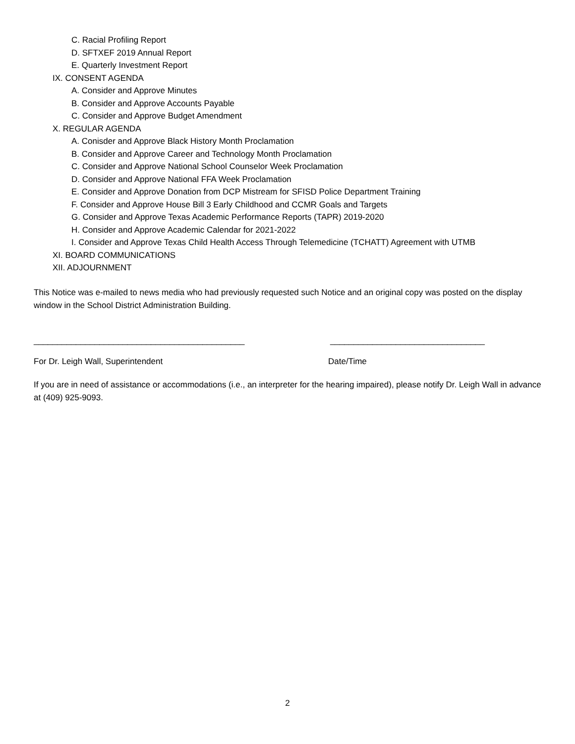C. Racial Profiling Report
D. SFTXEF 2019 Annual Report
E. Quarterly Investment Report
IX. CONSENT AGENDA
A. Consider and Approve Minutes
B. Consider and Approve Accounts Payable
C. Consider and Approve Budget Amendment
X. REGULAR AGENDA
A. Conisder and Approve Black History Month Proclamation
B. Consider and Approve Career and Technology Month Proclamation
C. Consider and Approve National School Counselor Week Proclamation
D. Consider and Approve National FFA Week Proclamation
E. Consider and Approve Donation from DCP Mistream for SFISD Police Department Training
F. Consider and Approve House Bill 3 Early Childhood and CCMR Goals and Targets
G. Consider and Approve Texas Academic Performance Reports (TAPR) 2019-2020
H. Consider and Approve Academic Calendar for 2021-2022
I. Consider and Approve Texas Child Health Access Through Telemedicine (TCHATT) Agreement with UTMB
XI. BOARD COMMUNICATIONS
XII. ADJOURNMENT
This Notice was e-mailed to news media who had previously requested such Notice and an original copy was posted on the display window in the School District Administration Building.
_____________________________________________ _________________________________
For Dr. Leigh Wall, Superintendent Date/Time
If you are in need of assistance or accommodations (i.e., an interpreter for the hearing impaired), please notify Dr. Leigh Wall in advance at (409) 925-9093.
2